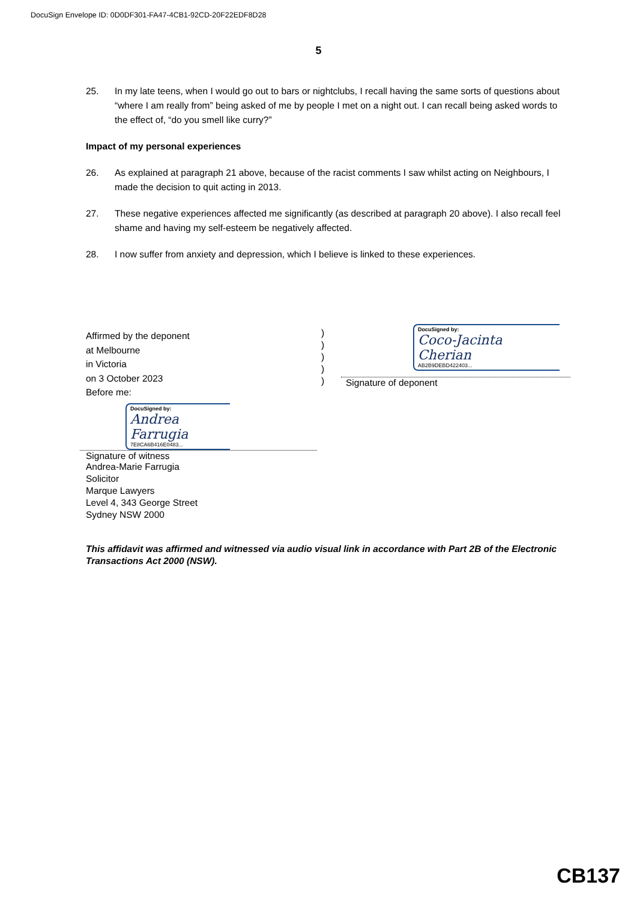DocuSign Envelope ID: 0D0DF301-FA47-4CB1-92CD-20F22EDF8D28
5
25. In my late teens, when I would go out to bars or nightclubs, I recall having the same sorts of questions about “where I am really from” being asked of me by people I met on a night out. I can recall being asked words to the effect of, “do you smell like curry?”
Impact of my personal experiences
26. As explained at paragraph 21 above, because of the racist comments I saw whilst acting on Neighbours, I made the decision to quit acting in 2013.
27. These negative experiences affected me significantly (as described at paragraph 20 above). I also recall feel shame and having my self-esteem be negatively affected.
28. I now suffer from anxiety and depression, which I believe is linked to these experiences.
Affirmed by the deponent
at Melbourne
in Victoria
on 3 October 2023
Before me:
)
)
)
)
)
DocuSigned by:
Coco-Jacinta Cherian
AB2B9DEBD422403...
Signature of deponent
DocuSigned by:
Andrea Farrugia
7E8CA6B416E0483...
Signature of witness
Andrea-Marie Farrugia
Solicitor
Marque Lawyers
Level 4, 343 George Street
Sydney NSW 2000
This affidavit was affirmed and witnessed via audio visual link in accordance with Part 2B of the Electronic Transactions Act 2000 (NSW).
CB137